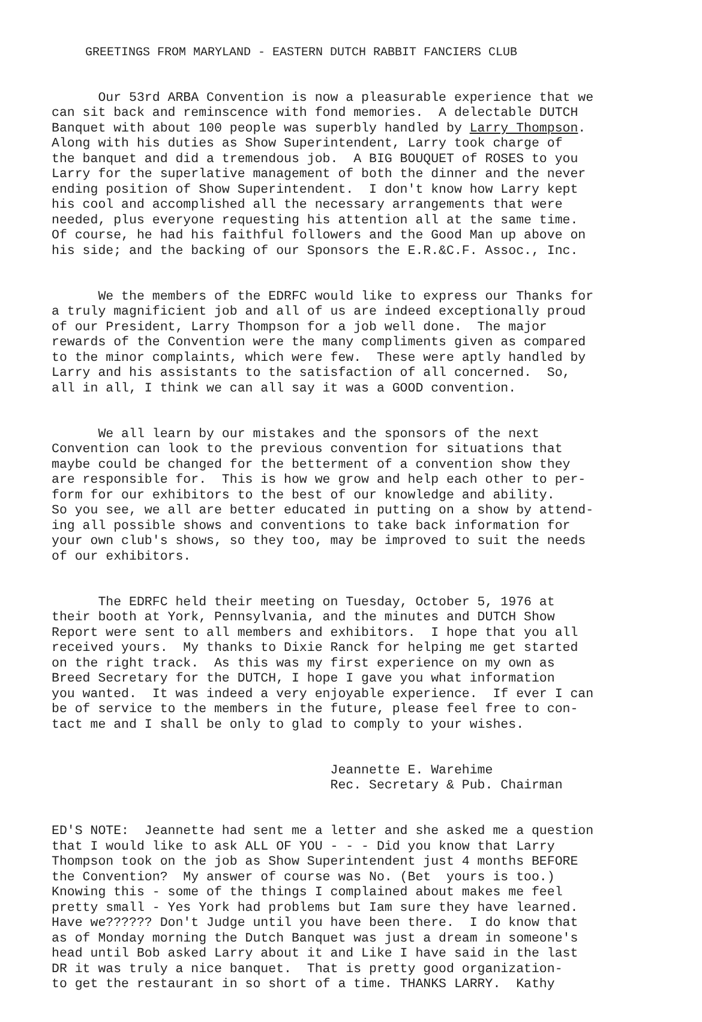GREETINGS FROM MARYLAND - EASTERN DUTCH RABBIT FANCIERS CLUB
Our 53rd ARBA Convention is now a pleasurable experience that we can sit back and reminscence with fond memories. A delectable DUTCH Banquet with about 100 people was superbly handled by Larry Thompson. Along with his duties as Show Superintendent, Larry took charge of the banquet and did a tremendous job. A BIG BOUQUET of ROSES to you Larry for the superlative management of both the dinner and the never ending position of Show Superintendent. I don't know how Larry kept his cool and accomplished all the necessary arrangements that were needed, plus everyone requesting his attention all at the same time. Of course, he had his faithful followers and the Good Man up above on his side; and the backing of our Sponsors the E.R.&C.F. Assoc., Inc.
We the members of the EDRFC would like to express our Thanks for a truly magnificient job and all of us are indeed exceptionally proud of our President, Larry Thompson for a job well done. The major rewards of the Convention were the many compliments given as compared to the minor complaints, which were few. These were aptly handled by Larry and his assistants to the satisfaction of all concerned. So, all in all, I think we can all say it was a GOOD convention.
We all learn by our mistakes and the sponsors of the next Convention can look to the previous convention for situations that maybe could be changed for the betterment of a convention show they are responsible for. This is how we grow and help each other to per- form for our exhibitors to the best of our knowledge and ability. So you see, we all are better educated in putting on a show by attend- ing all possible shows and conventions to take back information for your own club's shows, so they too, may be improved to suit the needs of our exhibitors.
The EDRFC held their meeting on Tuesday, October 5, 1976 at their booth at York, Pennsylvania, and the minutes and DUTCH Show Report were sent to all members and exhibitors. I hope that you all received yours. My thanks to Dixie Ranck for helping me get started on the right track. As this was my first experience on my own as Breed Secretary for the DUTCH, I hope I gave you what information you wanted. It was indeed a very enjoyable experience. If ever I can be of service to the members in the future, please feel free to con- tact me and I shall be only to glad to comply to your wishes.
Jeannette E. Warehime Rec. Secretary & Pub. Chairman
ED'S NOTE: Jeannette had sent me a letter and she asked me a question that I would like to ask ALL OF YOU - - - Did you know that Larry Thompson took on the job as Show Superintendent just 4 months BEFORE the Convention? My answer of course was No. (Bet yours is too.) Knowing this - some of the things I complained about makes me feel pretty small - Yes York had problems but Iam sure they have learned. Have we?????? Don't Judge until you have been there. I do know that as of Monday morning the Dutch Banquet was just a dream in someone's head until Bob asked Larry about it and Like I have said in the last DR it was truly a nice banquet. That is pretty good organization- to get the restaurant in so short of a time. THANKS LARRY. Kathy